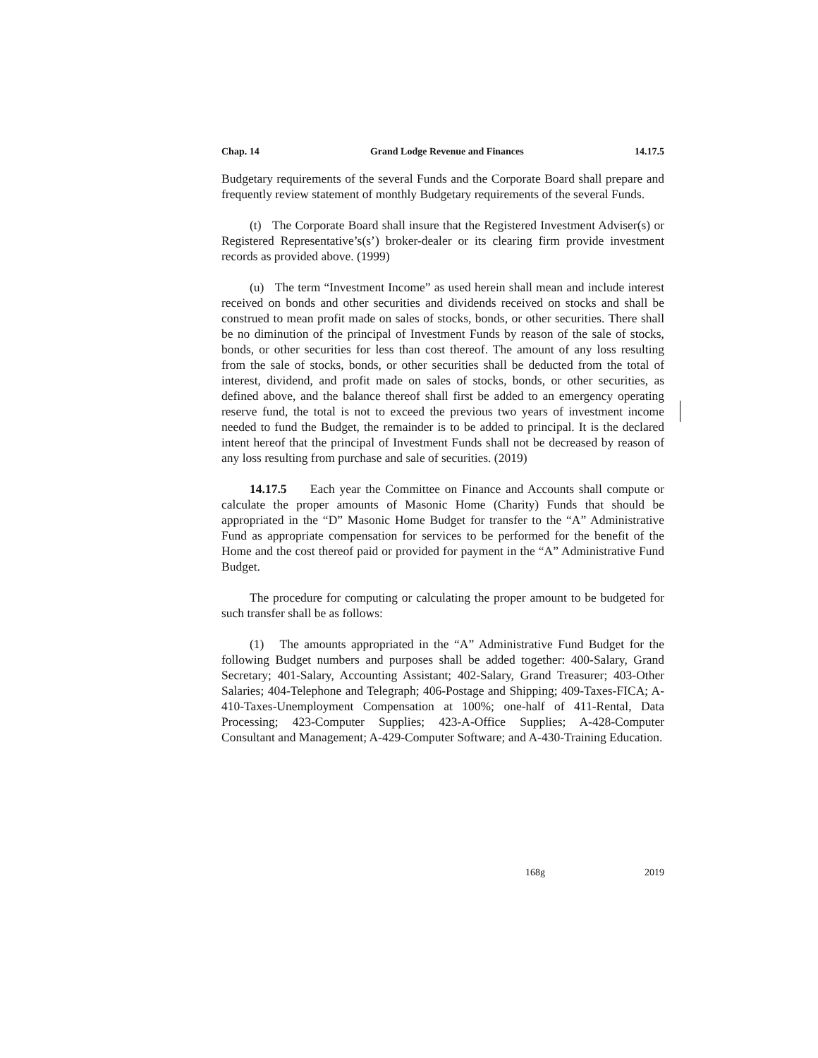Chap. 14 Grand Lodge Revenue and Finances 14.17.5
Budgetary requirements of the several Funds and the Corporate Board shall prepare and frequently review statement of monthly Budgetary requirements of the several Funds.
(t) The Corporate Board shall insure that the Registered Investment Adviser(s) or Registered Representative’s(s’) broker-dealer or its clearing firm provide investment records as provided above. (1999)
(u) The term “Investment Income” as used herein shall mean and include interest received on bonds and other securities and dividends received on stocks and shall be construed to mean profit made on sales of stocks, bonds, or other securities. There shall be no diminution of the principal of Investment Funds by reason of the sale of stocks, bonds, or other securities for less than cost thereof. The amount of any loss resulting from the sale of stocks, bonds, or other securities shall be deducted from the total of interest, dividend, and profit made on sales of stocks, bonds, or other securities, as defined above, and the balance thereof shall first be added to an emergency operating reserve fund, the total is not to exceed the previous two years of investment income needed to fund the Budget, the remainder is to be added to principal. It is the declared intent hereof that the principal of Investment Funds shall not be decreased by reason of any loss resulting from purchase and sale of securities. (2019)
14.17.5 Each year the Committee on Finance and Accounts shall compute or calculate the proper amounts of Masonic Home (Charity) Funds that should be appropriated in the “D” Masonic Home Budget for transfer to the “A” Administrative Fund as appropriate compensation for services to be performed for the benefit of the Home and the cost thereof paid or provided for payment in the “A” Administrative Fund Budget.
The procedure for computing or calculating the proper amount to be budgeted for such transfer shall be as follows:
(1) The amounts appropriated in the “A” Administrative Fund Budget for the following Budget numbers and purposes shall be added together: 400-Salary, Grand Secretary; 401-Salary, Accounting Assistant; 402-Salary, Grand Treasurer; 403-Other Salaries; 404-Telephone and Telegraph; 406-Postage and Shipping; 409-Taxes-FICA; A-410-Taxes-Unemployment Compensation at 100%; one-half of 411-Rental, Data Processing; 423-Computer Supplies; 423-A-Office Supplies; A-428-Computer Consultant and Management; A-429-Computer Software; and A-430-Training Education.
168g 2019